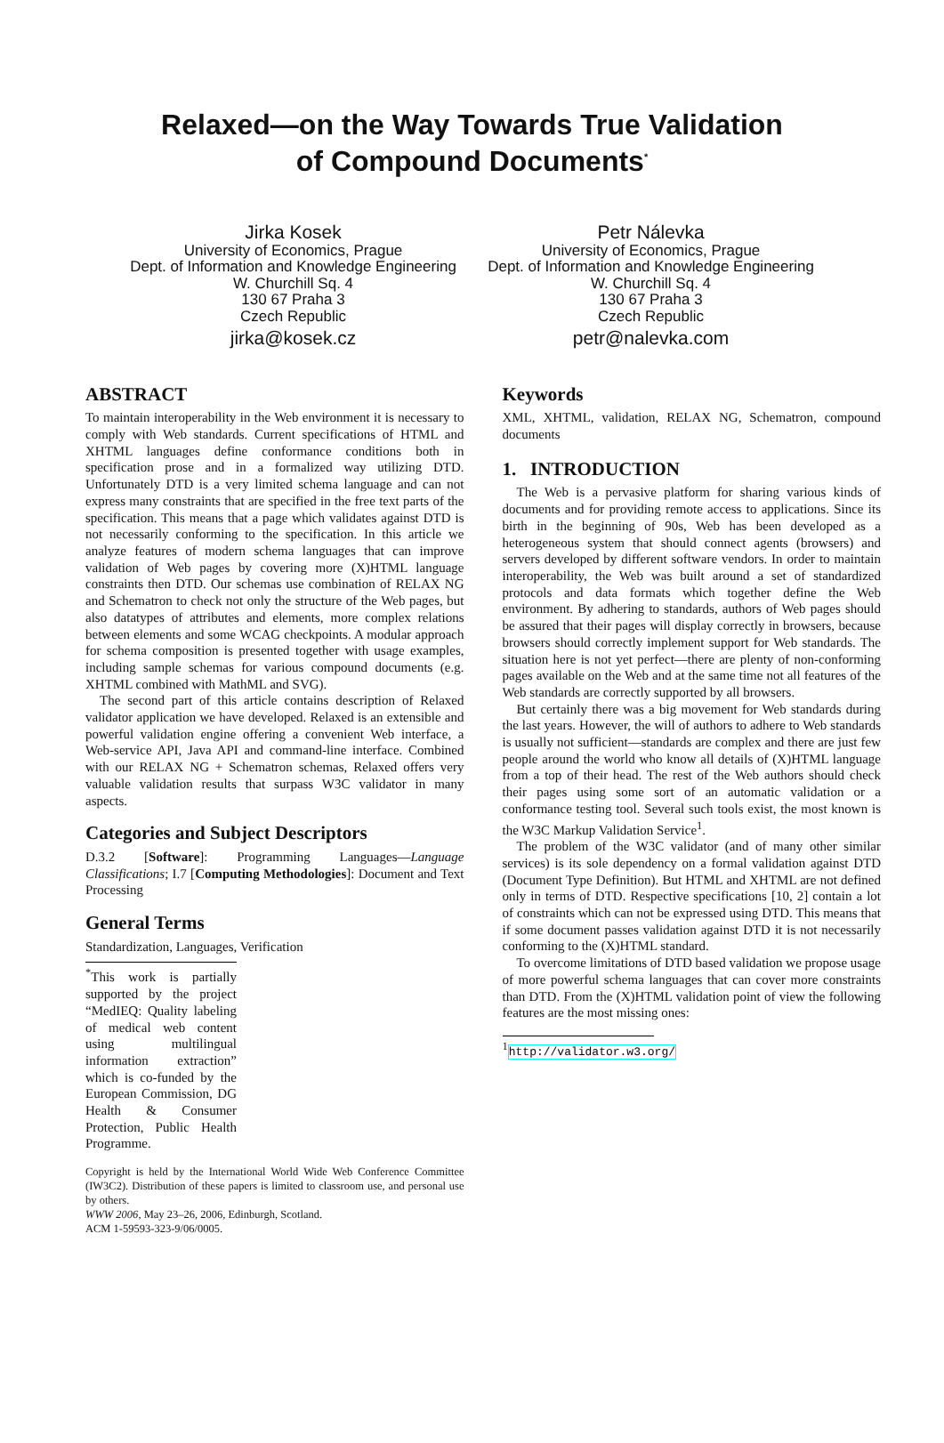Relaxed—on the Way Towards True Validation
of Compound Documents<sup>*</sup>
Jirka Kosek
University of Economics, Prague
Dept. of Information and Knowledge Engineering
W. Churchill Sq. 4
130 67 Praha 3
Czech Republic
jirka@kosek.cz
Petr Nálevka
University of Economics, Prague
Dept. of Information and Knowledge Engineering
W. Churchill Sq. 4
130 67 Praha 3
Czech Republic
petr@nalevka.com
ABSTRACT
To maintain interoperability in the Web environment it is necessary to comply with Web standards. Current specifications of HTML and XHTML languages define conformance conditions both in specification prose and in a formalized way utilizing DTD. Unfortunately DTD is a very limited schema language and can not express many constraints that are specified in the free text parts of the specification. This means that a page which validates against DTD is not necessarily conforming to the specification. In this article we analyze features of modern schema languages that can improve validation of Web pages by covering more (X)HTML language constraints then DTD. Our schemas use combination of RELAX NG and Schematron to check not only the structure of the Web pages, but also datatypes of attributes and elements, more complex relations between elements and some WCAG checkpoints. A modular approach for schema composition is presented together with usage examples, including sample schemas for various compound documents (e.g. XHTML combined with MathML and SVG).
The second part of this article contains description of Relaxed validator application we have developed. Relaxed is an extensible and powerful validation engine offering a convenient Web interface, a Web-service API, Java API and command-line interface. Combined with our RELAX NG + Schematron schemas, Relaxed offers very valuable validation results that surpass W3C validator in many aspects.
Categories and Subject Descriptors
D.3.2 [Software]: Programming Languages—Language Classifications; I.7 [Computing Methodologies]: Document and Text Processing
General Terms
Standardization, Languages, Verification
<sup>*</sup> This work is partially supported by the project “MedIEQ: Quality labeling of medical web content using multilingual information extraction” which is co-funded by the European Commission, DG Health & Consumer Protection, Public Health Programme.
Copyright is held by the International World Wide Web Conference Committee (IW3C2). Distribution of these papers is limited to classroom use, and personal use by others.
WWW 2006, May 23–26, 2006, Edinburgh, Scotland.
ACM 1-59593-323-9/06/0005.
Keywords
XML, XHTML, validation, RELAX NG, Schematron, compound documents
1. INTRODUCTION
The Web is a pervasive platform for sharing various kinds of documents and for providing remote access to applications. Since its birth in the beginning of 90s, Web has been developed as a heterogeneous system that should connect agents (browsers) and servers developed by different software vendors. In order to maintain interoperability, the Web was built around a set of standardized protocols and data formats which together define the Web environment. By adhering to standards, authors of Web pages should be assured that their pages will display correctly in browsers, because browsers should correctly implement support for Web standards. The situation here is not yet perfect—there are plenty of non-conforming pages available on the Web and at the same time not all features of the Web standards are correctly supported by all browsers.
But certainly there was a big movement for Web standards during the last years. However, the will of authors to adhere to Web standards is usually not sufficient—standards are complex and there are just few people around the world who know all details of (X)HTML language from a top of their head. The rest of the Web authors should check their pages using some sort of an automatic validation or a conformance testing tool. Several such tools exist, the most known is the W3C Markup Validation Service<sup>1</sup>.
The problem of the W3C validator (and of many other similar services) is its sole dependency on a formal validation against DTD (Document Type Definition). But HTML and XHTML are not defined only in terms of DTD. Respective specifications [10, 2] contain a lot of constraints which can not be expressed using DTD. This means that if some document passes validation against DTD it is not necessarily conforming to the (X)HTML standard.
To overcome limitations of DTD based validation we propose usage of more powerful schema languages that can cover more constraints than DTD. From the (X)HTML validation point of view the following features are the most missing ones:
<sup>1</sup> http://validator.w3.org/